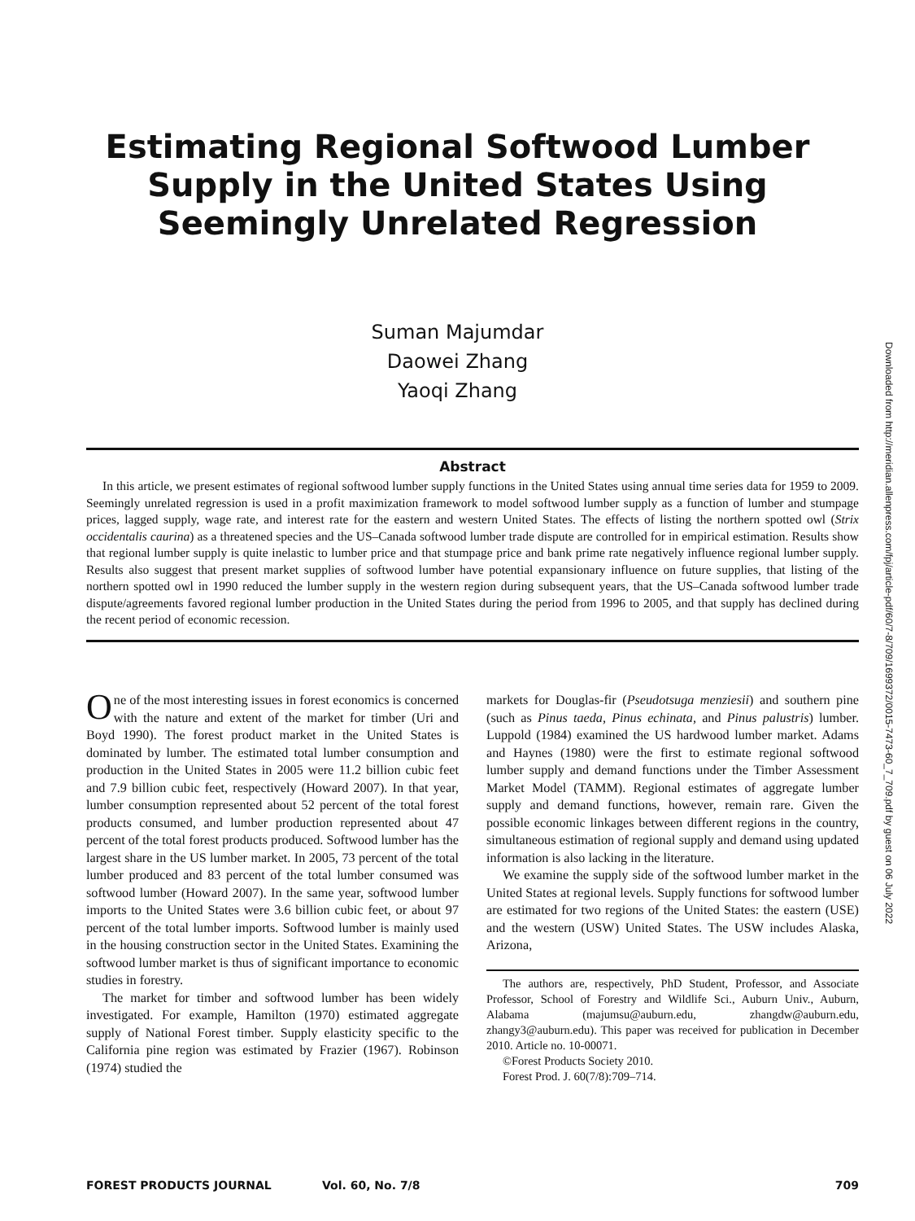Estimating Regional Softwood Lumber
Supply in the United States Using
Seemingly Unrelated Regression
Suman Majumdar
Daowei Zhang
Yaoqi Zhang
Downloaded from http://meridian.allenpress.com/fpj/article-pdf/60/7-8/709/1699372/0015-7473-60_7_709.pdf by guest on 06 July 2022
Abstract
In this article, we present estimates of regional softwood lumber supply functions in the United States using annual time series data for 1959 to 2009. Seemingly unrelated regression is used in a profit maximization framework to model softwood lumber supply as a function of lumber and stumpage prices, lagged supply, wage rate, and interest rate for the eastern and western United States. The effects of listing the northern spotted owl (Strix occidentalis caurina) as a threatened species and the US–Canada softwood lumber trade dispute are controlled for in empirical estimation. Results show that regional lumber supply is quite inelastic to lumber price and that stumpage price and bank prime rate negatively influence regional lumber supply. Results also suggest that present market supplies of softwood lumber have potential expansionary influence on future supplies, that listing of the northern spotted owl in 1990 reduced the lumber supply in the western region during subsequent years, that the US–Canada softwood lumber trade dispute/agreements favored regional lumber production in the United States during the period from 1996 to 2005, and that supply has declined during the recent period of economic recession.
One of the most interesting issues in forest economics is concerned with the nature and extent of the market for timber (Uri and Boyd 1990). The forest product market in the United States is dominated by lumber. The estimated total lumber consumption and production in the United States in 2005 were 11.2 billion cubic feet and 7.9 billion cubic feet, respectively (Howard 2007). In that year, lumber consumption represented about 52 percent of the total forest products consumed, and lumber production represented about 47 percent of the total forest products produced. Softwood lumber has the largest share in the US lumber market. In 2005, 73 percent of the total lumber produced and 83 percent of the total lumber consumed was softwood lumber (Howard 2007). In the same year, softwood lumber imports to the United States were 3.6 billion cubic feet, or about 97 percent of the total lumber imports. Softwood lumber is mainly used in the housing construction sector in the United States. Examining the softwood lumber market is thus of significant importance to economic studies in forestry.
The market for timber and softwood lumber has been widely investigated. For example, Hamilton (1970) estimated aggregate supply of National Forest timber. Supply elasticity specific to the California pine region was estimated by Frazier (1967). Robinson (1974) studied the
markets for Douglas-fir (Pseudotsuga menziesii) and southern pine (such as Pinus taeda, Pinus echinata, and Pinus palustris) lumber. Luppold (1984) examined the US hardwood lumber market. Adams and Haynes (1980) were the first to estimate regional softwood lumber supply and demand functions under the Timber Assessment Market Model (TAMM). Regional estimates of aggregate lumber supply and demand functions, however, remain rare. Given the possible economic linkages between different regions in the country, simultaneous estimation of regional supply and demand using updated information is also lacking in the literature.
We examine the supply side of the softwood lumber market in the United States at regional levels. Supply functions for softwood lumber are estimated for two regions of the United States: the eastern (USE) and the western (USW) United States. The USW includes Alaska, Arizona,
The authors are, respectively, PhD Student, Professor, and Associate Professor, School of Forestry and Wildlife Sci., Auburn Univ., Auburn, Alabama (majumsu@auburn.edu, zhangdw@auburn.edu, zhangy3@auburn.edu). This paper was received for publication in December 2010. Article no. 10-00071.
©Forest Products Society 2010.
Forest Prod. J. 60(7/8):709–714.
FOREST PRODUCTS JOURNAL Vol. 60, No. 7/8 709